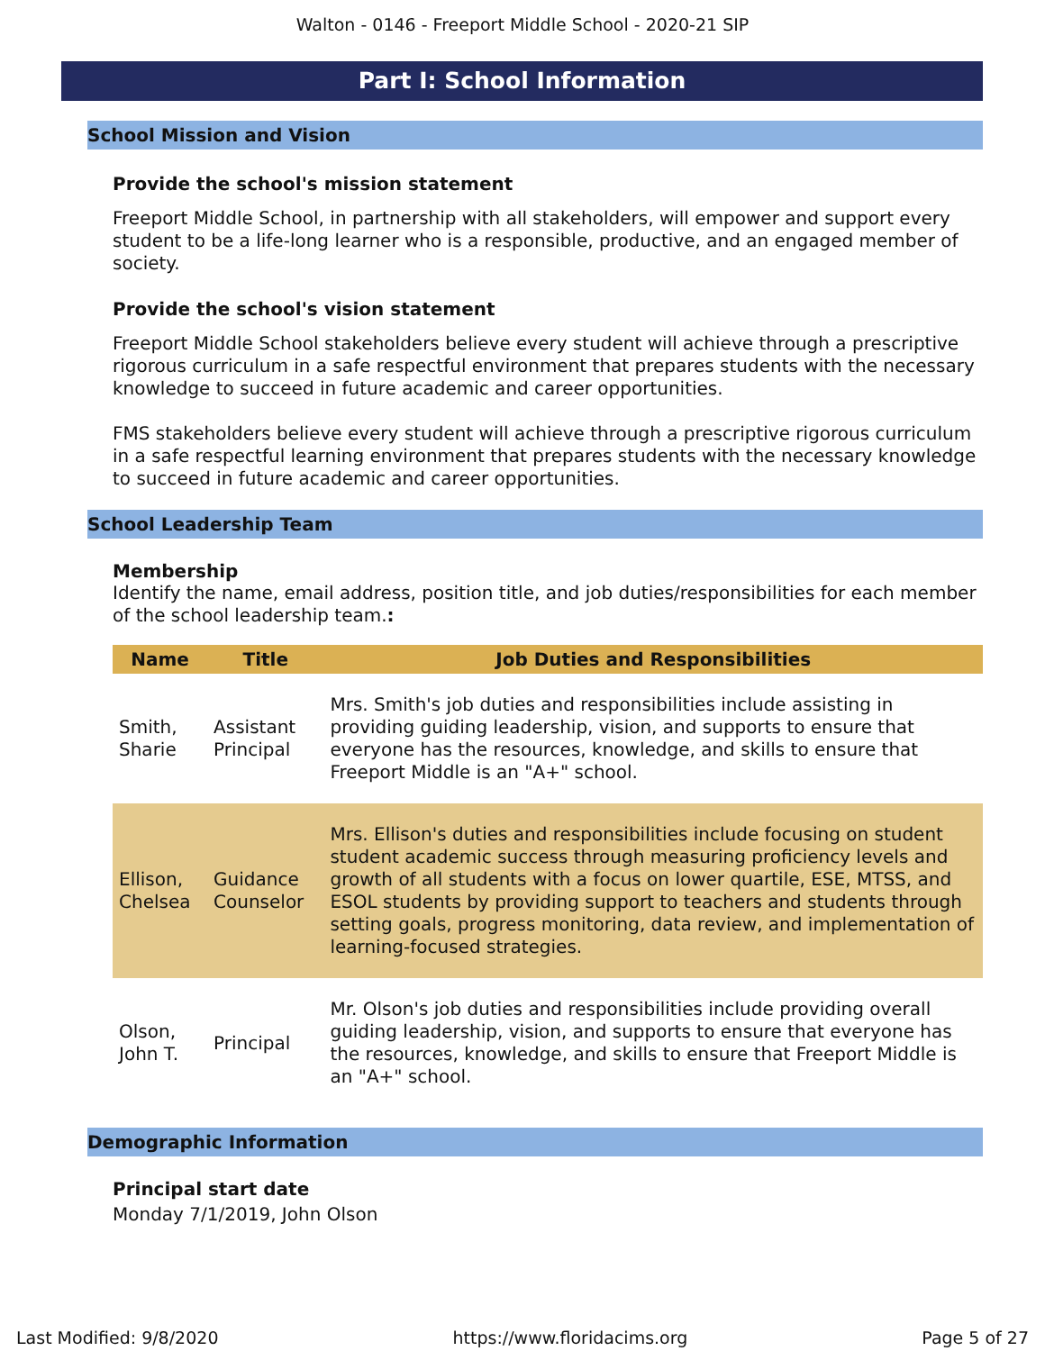Walton - 0146 - Freeport Middle School - 2020-21 SIP
Part I: School Information
School Mission and Vision
Provide the school's mission statement
Freeport Middle School, in partnership with all stakeholders, will empower and support every student to be a life-long learner who is a responsible, productive, and an engaged member of society.
Provide the school's vision statement
Freeport Middle School stakeholders believe every student will achieve through a prescriptive rigorous curriculum in a safe respectful environment that prepares students with the necessary knowledge to succeed in future academic and career opportunities.
FMS stakeholders believe every student will achieve through a prescriptive rigorous curriculum in a safe respectful learning environment that prepares students with the necessary knowledge to succeed in future academic and career opportunities.
School Leadership Team
Membership
Identify the name, email address, position title, and job duties/responsibilities for each member of the school leadership team.:
| Name | Title | Job Duties and Responsibilities |
| --- | --- | --- |
| Smith, Sharie | Assistant Principal | Mrs. Smith's job duties and responsibilities include assisting in providing guiding leadership, vision, and supports to ensure that everyone has the resources, knowledge, and skills to ensure that Freeport Middle is an "A+" school. |
| Ellison, Chelsea | Guidance Counselor | Mrs. Ellison's duties and responsibilities include focusing on student student academic success through measuring proficiency levels and growth of all students with a focus on lower quartile, ESE, MTSS, and ESOL students by providing support to teachers and students through setting goals, progress monitoring, data review, and implementation of learning-focused strategies. |
| Olson, John T. | Principal | Mr. Olson's job duties and responsibilities include providing overall guiding leadership, vision, and supports to ensure that everyone has the resources, knowledge, and skills to ensure that Freeport Middle is an "A+" school. |
Demographic Information
Principal start date
Monday 7/1/2019, John Olson
Last Modified: 9/8/2020 https://www.floridacims.org Page 5 of 27